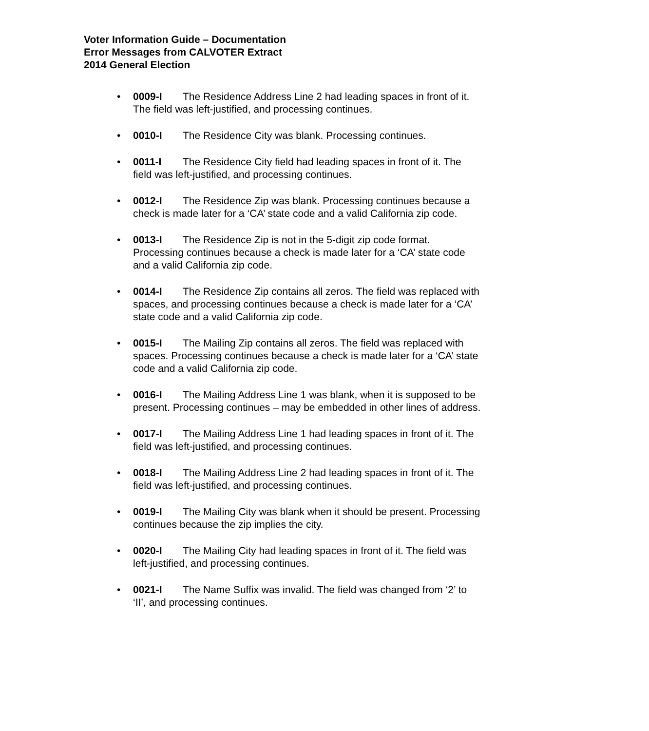Voter Information Guide – Documentation
Error Messages from CALVOTER Extract
2014 General Election
• 0009-I The Residence Address Line 2 had leading spaces in front of it. The field was left-justified, and processing continues.
• 0010-I The Residence City was blank. Processing continues.
• 0011-I The Residence City field had leading spaces in front of it. The field was left-justified, and processing continues.
• 0012-I The Residence Zip was blank. Processing continues because a check is made later for a ‘CA’ state code and a valid California zip code.
• 0013-I The Residence Zip is not in the 5-digit zip code format. Processing continues because a check is made later for a ‘CA’ state code and a valid California zip code.
• 0014-I The Residence Zip contains all zeros. The field was replaced with spaces, and processing continues because a check is made later for a ‘CA’ state code and a valid California zip code.
• 0015-I The Mailing Zip contains all zeros. The field was replaced with spaces. Processing continues because a check is made later for a ‘CA’ state code and a valid California zip code.
• 0016-I The Mailing Address Line 1 was blank, when it is supposed to be present. Processing continues – may be embedded in other lines of address.
• 0017-I The Mailing Address Line 1 had leading spaces in front of it. The field was left-justified, and processing continues.
• 0018-I The Mailing Address Line 2 had leading spaces in front of it. The field was left-justified, and processing continues.
• 0019-I The Mailing City was blank when it should be present. Processing continues because the zip implies the city.
• 0020-I The Mailing City had leading spaces in front of it. The field was left-justified, and processing continues.
• 0021-I The Name Suffix was invalid. The field was changed from ‘2’ to ‘II’, and processing continues.